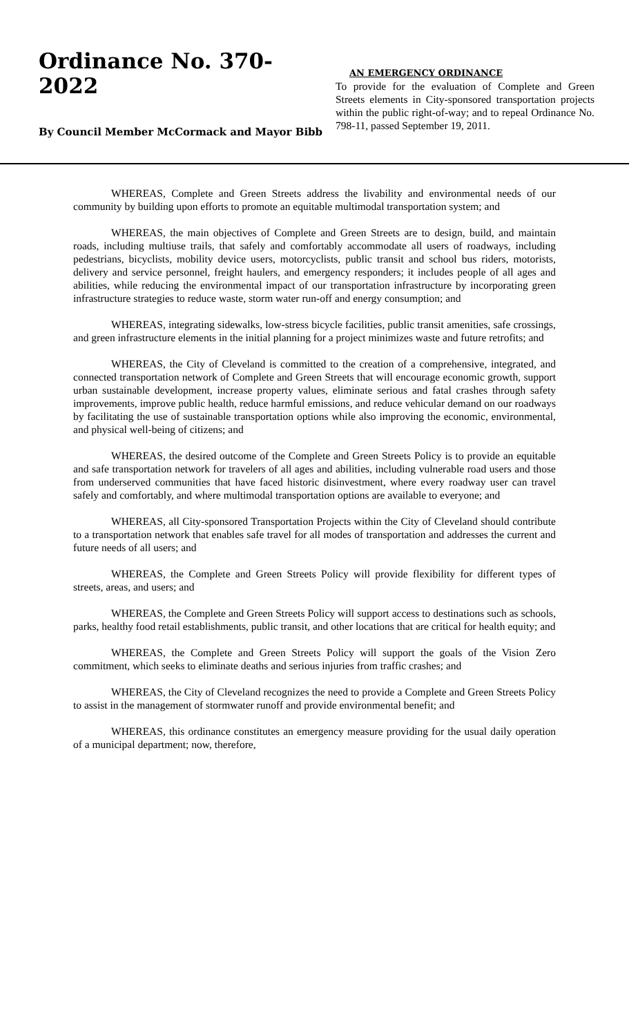Ordinance No. 370-2022
By Council Member McCormack and Mayor Bibb
AN EMERGENCY ORDINANCE
To provide for the evaluation of Complete and Green Streets elements in City-sponsored transportation projects within the public right-of-way; and to repeal Ordinance No. 798-11, passed September 19, 2011.
WHEREAS, Complete and Green Streets address the livability and environmental needs of our community by building upon efforts to promote an equitable multimodal transportation system; and
WHEREAS, the main objectives of Complete and Green Streets are to design, build, and maintain roads, including multiuse trails, that safely and comfortably accommodate all users of roadways, including pedestrians, bicyclists, mobility device users, motorcyclists, public transit and school bus riders, motorists, delivery and service personnel, freight haulers, and emergency responders; it includes people of all ages and abilities, while reducing the environmental impact of our transportation infrastructure by incorporating green infrastructure strategies to reduce waste, storm water run-off and energy consumption; and
WHEREAS, integrating sidewalks, low-stress bicycle facilities, public transit amenities, safe crossings, and green infrastructure elements in the initial planning for a project minimizes waste and future retrofits; and
WHEREAS, the City of Cleveland is committed to the creation of a comprehensive, integrated, and connected transportation network of Complete and Green Streets that will encourage economic growth, support urban sustainable development, increase property values, eliminate serious and fatal crashes through safety improvements, improve public health, reduce harmful emissions, and reduce vehicular demand on our roadways by facilitating the use of sustainable transportation options while also improving the economic, environmental, and physical well-being of citizens; and
WHEREAS, the desired outcome of the Complete and Green Streets Policy is to provide an equitable and safe transportation network for travelers of all ages and abilities, including vulnerable road users and those from underserved communities that have faced historic disinvestment, where every roadway user can travel safely and comfortably, and where multimodal transportation options are available to everyone; and
WHEREAS, all City-sponsored Transportation Projects within the City of Cleveland should contribute to a transportation network that enables safe travel for all modes of transportation and addresses the current and future needs of all users; and
WHEREAS, the Complete and Green Streets Policy will provide flexibility for different types of streets, areas, and users; and
WHEREAS, the Complete and Green Streets Policy will support access to destinations such as schools, parks, healthy food retail establishments, public transit, and other locations that are critical for health equity; and
WHEREAS, the Complete and Green Streets Policy will support the goals of the Vision Zero commitment, which seeks to eliminate deaths and serious injuries from traffic crashes; and
WHEREAS, the City of Cleveland recognizes the need to provide a Complete and Green Streets Policy to assist in the management of stormwater runoff and provide environmental benefit; and
WHEREAS, this ordinance constitutes an emergency measure providing for the usual daily operation of a municipal department; now, therefore,